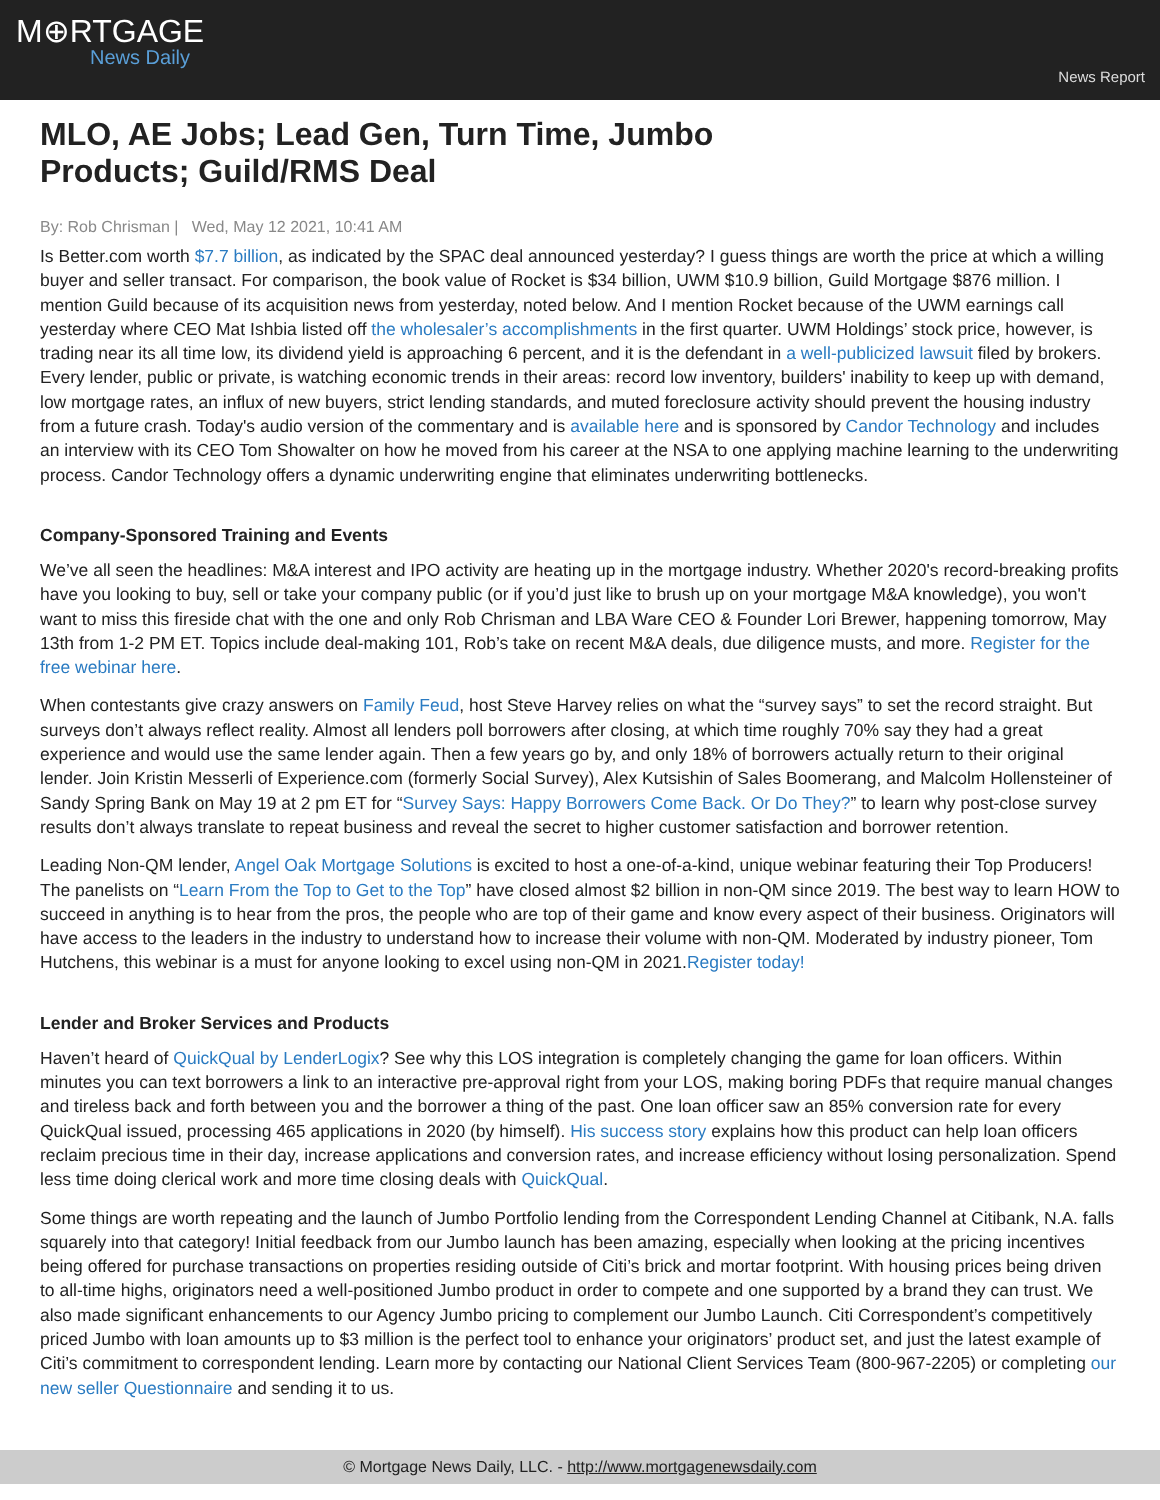M⊕RTGAGE
News Daily
News Report
MLO, AE Jobs; Lead Gen, Turn Time, Jumbo Products; Guild/RMS Deal
By: Rob Chrisman | Wed, May 12 2021, 10:41 AM
Is Better.com worth $7.7 billion, as indicated by the SPAC deal announced yesterday? I guess things are worth the price at which a willing buyer and seller transact. For comparison, the book value of Rocket is $34 billion, UWM $10.9 billion, Guild Mortgage $876 million. I mention Guild because of its acquisition news from yesterday, noted below. And I mention Rocket because of the UWM earnings call yesterday where CEO Mat Ishbia listed off the wholesaler’s accomplishments in the first quarter. UWM Holdings’ stock price, however, is trading near its all time low, its dividend yield is approaching 6 percent, and it is the defendant in a well-publicized lawsuit filed by brokers. Every lender, public or private, is watching economic trends in their areas: record low inventory, builders' inability to keep up with demand, low mortgage rates, an influx of new buyers, strict lending standards, and muted foreclosure activity should prevent the housing industry from a future crash. Today's audio version of the commentary and is available here and is sponsored by Candor Technology and includes an interview with its CEO Tom Showalter on how he moved from his career at the NSA to one applying machine learning to the underwriting process. Candor Technology offers a dynamic underwriting engine that eliminates underwriting bottlenecks.
Company-Sponsored Training and Events
We’ve all seen the headlines: M&A interest and IPO activity are heating up in the mortgage industry. Whether 2020's record-breaking profits have you looking to buy, sell or take your company public (or if you’d just like to brush up on your mortgage M&A knowledge), you won't want to miss this fireside chat with the one and only Rob Chrisman and LBA Ware CEO & Founder Lori Brewer, happening tomorrow, May 13th from 1-2 PM ET. Topics include deal-making 101, Rob’s take on recent M&A deals, due diligence musts, and more. Register for the free webinar here.
When contestants give crazy answers on Family Feud, host Steve Harvey relies on what the “survey says” to set the record straight. But surveys don’t always reflect reality. Almost all lenders poll borrowers after closing, at which time roughly 70% say they had a great experience and would use the same lender again. Then a few years go by, and only 18% of borrowers actually return to their original lender. Join Kristin Messerli of Experience.com (formerly Social Survey), Alex Kutsishin of Sales Boomerang, and Malcolm Hollensteiner of Sandy Spring Bank on May 19 at 2 pm ET for “Survey Says: Happy Borrowers Come Back. Or Do They?” to learn why post-close survey results don’t always translate to repeat business and reveal the secret to higher customer satisfaction and borrower retention.
Leading Non-QM lender, Angel Oak Mortgage Solutions is excited to host a one-of-a-kind, unique webinar featuring their Top Producers! The panelists on “Learn From the Top to Get to the Top” have closed almost $2 billion in non-QM since 2019. The best way to learn HOW to succeed in anything is to hear from the pros, the people who are top of their game and know every aspect of their business. Originators will have access to the leaders in the industry to understand how to increase their volume with non-QM. Moderated by industry pioneer, Tom Hutchens, this webinar is a must for anyone looking to excel using non-QM in 2021.Register today!
Lender and Broker Services and Products
Haven’t heard of QuickQual by LenderLogix? See why this LOS integration is completely changing the game for loan officers. Within minutes you can text borrowers a link to an interactive pre-approval right from your LOS, making boring PDFs that require manual changes and tireless back and forth between you and the borrower a thing of the past. One loan officer saw an 85% conversion rate for every QuickQual issued, processing 465 applications in 2020 (by himself). His success story explains how this product can help loan officers reclaim precious time in their day, increase applications and conversion rates, and increase efficiency without losing personalization. Spend less time doing clerical work and more time closing deals with QuickQual.
Some things are worth repeating and the launch of Jumbo Portfolio lending from the Correspondent Lending Channel at Citibank, N.A. falls squarely into that category! Initial feedback from our Jumbo launch has been amazing, especially when looking at the pricing incentives being offered for purchase transactions on properties residing outside of Citi’s brick and mortar footprint. With housing prices being driven to all-time highs, originators need a well-positioned Jumbo product in order to compete and one supported by a brand they can trust. We also made significant enhancements to our Agency Jumbo pricing to complement our Jumbo Launch. Citi Correspondent’s competitively priced Jumbo with loan amounts up to $3 million is the perfect tool to enhance your originators’ product set, and just the latest example of Citi’s commitment to correspondent lending. Learn more by contacting our National Client Services Team (800-967-2205) or completing our new seller Questionnaire and sending it to us.
© Mortgage News Daily, LLC. - http://www.mortgagenewsdaily.com